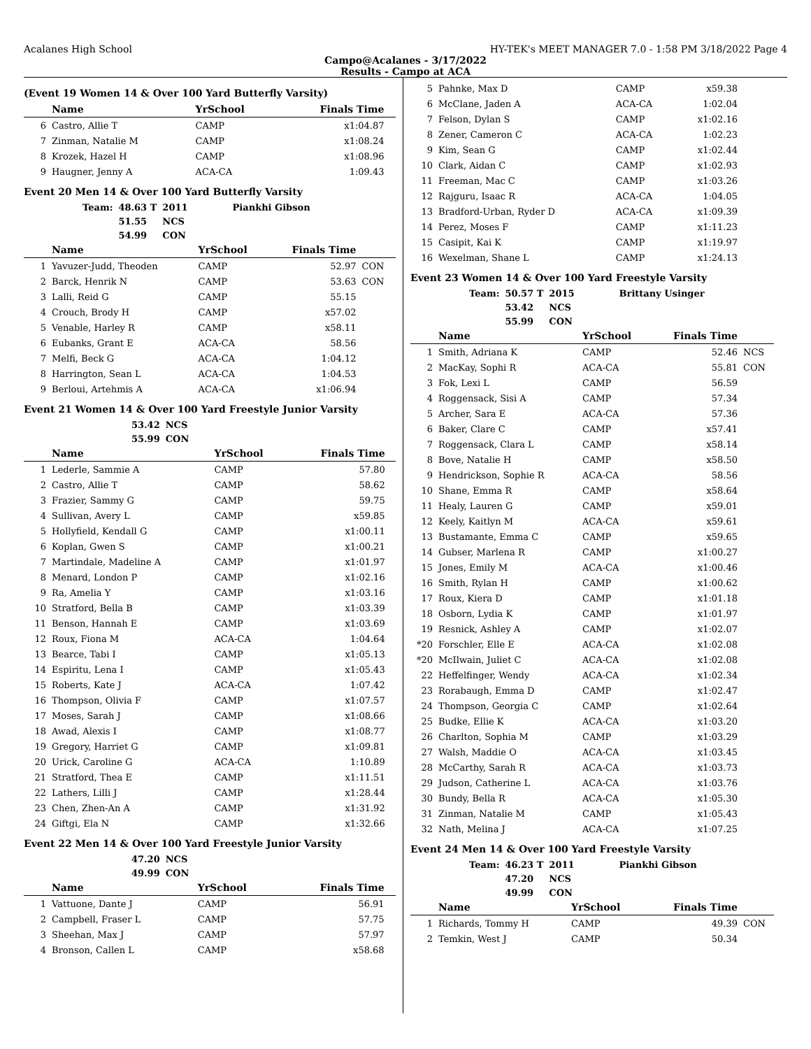Acalanes High School HY-TEK's MEET MANAGER 7.0 - 1:58 PM 3/18/2022 Page 4
Campo@Acalanes - 3/17/2022
Results - Campo at ACA
(Event 19 Women 14 & Over 100 Yard Butterfly Varsity)
| | Name | YrSchool | Finals Time | |
| --- | --- | --- | --- | --- |
| 6 | Castro, Allie T | CAMP | x1:04.87 | |
| 7 | Zinman, Natalie M | CAMP | x1:08.24 | |
| 8 | Krozek, Hazel H | CAMP | x1:08.96 | |
| 9 | Haugner, Jenny A | ACA-CA | 1:09.43 | |
Event 20 Men 14 & Over 100 Yard Butterfly Varsity
| Team: | 48.63 T | 2011 | Piankhi Gibson |
| | 51.55 | NCS | |
| | 54.99 | CON | |
| | Name | YrSchool | Finals Time | |
| --- | --- | --- | --- | --- |
| 1 | Yavuzer-Judd, Theoden | CAMP | 52.97 | CON |
| 2 | Barck, Henrik N | CAMP | 53.63 | CON |
| 3 | Lalli, Reid G | CAMP | 55.15 | |
| 4 | Crouch, Brody H | CAMP | x57.02 | |
| 5 | Venable, Harley R | CAMP | x58.11 | |
| 6 | Eubanks, Grant E | ACA-CA | 58.56 | |
| 7 | Melfi, Beck G | ACA-CA | 1:04.12 | |
| 8 | Harrington, Sean L | ACA-CA | 1:04.53 | |
| 9 | Berloui, Artehmis A | ACA-CA | x1:06.94 | |
Event 21 Women 14 & Over 100 Yard Freestyle Junior Varsity
| 53.42 | NCS |
| 55.99 | CON |
| | Name | YrSchool | Finals Time | |
| --- | --- | --- | --- | --- |
| 1 | Lederle, Sammie A | CAMP | 57.80 | |
| 2 | Castro, Allie T | CAMP | 58.62 | |
| 3 | Frazier, Sammy G | CAMP | 59.75 | |
| 4 | Sullivan, Avery L | CAMP | x59.85 | |
| 5 | Hollyfield, Kendall G | CAMP | x1:00.11 | |
| 6 | Koplan, Gwen S | CAMP | x1:00.21 | |
| 7 | Martindale, Madeline A | CAMP | x1:01.97 | |
| 8 | Menard, London P | CAMP | x1:02.16 | |
| 9 | Ra, Amelia Y | CAMP | x1:03.16 | |
| 10 | Stratford, Bella B | CAMP | x1:03.39 | |
| 11 | Benson, Hannah E | CAMP | x1:03.69 | |
| 12 | Roux, Fiona M | ACA-CA | 1:04.64 | |
| 13 | Bearce, Tabi I | CAMP | x1:05.13 | |
| 14 | Espiritu, Lena I | CAMP | x1:05.43 | |
| 15 | Roberts, Kate J | ACA-CA | 1:07.42 | |
| 16 | Thompson, Olivia F | CAMP | x1:07.57 | |
| 17 | Moses, Sarah J | CAMP | x1:08.66 | |
| 18 | Awad, Alexis I | CAMP | x1:08.77 | |
| 19 | Gregory, Harriet G | CAMP | x1:09.81 | |
| 20 | Urick, Caroline G | ACA-CA | 1:10.89 | |
| 21 | Stratford, Thea E | CAMP | x1:11.51 | |
| 22 | Lathers, Lilli J | CAMP | x1:28.44 | |
| 23 | Chen, Zhen-An A | CAMP | x1:31.92 | |
| 24 | Giftgi, Ela N | CAMP | x1:32.66 | |
Event 22 Men 14 & Over 100 Yard Freestyle Junior Varsity
| 47.20 | NCS |
| 49.99 | CON |
| | Name | YrSchool | Finals Time | |
| --- | --- | --- | --- | --- |
| 1 | Vattuone, Dante J | CAMP | 56.91 | |
| 2 | Campbell, Fraser L | CAMP | 57.75 | |
| 3 | Sheehan, Max J | CAMP | 57.97 | |
| 4 | Bronson, Callen L | CAMP | x58.68 | |
| 5 | Pahnke, Max D | CAMP | x59.38 | |
| 6 | McClane, Jaden A | ACA-CA | 1:02.04 | |
| 7 | Felson, Dylan S | CAMP | x1:02.16 | |
| 8 | Zener, Cameron C | ACA-CA | 1:02.23 | |
| 9 | Kim, Sean G | CAMP | x1:02.44 | |
| 10 | Clark, Aidan C | CAMP | x1:02.93 | |
| 11 | Freeman, Mac C | CAMP | x1:03.26 | |
| 12 | Rajguru, Isaac R | ACA-CA | 1:04.05 | |
| 13 | Bradford-Urban, Ryder D | ACA-CA | x1:09.39 | |
| 14 | Perez, Moses F | CAMP | x1:11.23 | |
| 15 | Casipit, Kai K | CAMP | x1:19.97 | |
| 16 | Wexelman, Shane L | CAMP | x1:24.13 | |
Event 23 Women 14 & Over 100 Yard Freestyle Varsity
| Team: | 50.57 T | 2015 | Brittany Usinger |
| | 53.42 | NCS | |
| | 55.99 | CON | |
| | Name | YrSchool | Finals Time | |
| --- | --- | --- | --- | --- |
| 1 | Smith, Adriana K | CAMP | 52.46 | NCS |
| 2 | MacKay, Sophi R | ACA-CA | 55.81 | CON |
| 3 | Fok, Lexi L | CAMP | 56.59 | |
| 4 | Roggensack, Sisi A | CAMP | 57.34 | |
| 5 | Archer, Sara E | ACA-CA | 57.36 | |
| 6 | Baker, Clare C | CAMP | x57.41 | |
| 7 | Roggensack, Clara L | CAMP | x58.14 | |
| 8 | Bove, Natalie H | CAMP | x58.50 | |
| 9 | Hendrickson, Sophie R | ACA-CA | 58.56 | |
| 10 | Shane, Emma R | CAMP | x58.64 | |
| 11 | Healy, Lauren G | CAMP | x59.01 | |
| 12 | Keely, Kaitlyn M | ACA-CA | x59.61 | |
| 13 | Bustamante, Emma C | CAMP | x59.65 | |
| 14 | Gubser, Marlena R | CAMP | x1:00.27 | |
| 15 | Jones, Emily M | ACA-CA | x1:00.46 | |
| 16 | Smith, Rylan H | CAMP | x1:00.62 | |
| 17 | Roux, Kiera D | CAMP | x1:01.18 | |
| 18 | Osborn, Lydia K | CAMP | x1:01.97 | |
| 19 | Resnick, Ashley A | CAMP | x1:02.07 | |
| *20 | Forschler, Elle E | ACA-CA | x1:02.08 | |
| *20 | McIlwain, Juliet C | ACA-CA | x1:02.08 | |
| 22 | Heffelfinger, Wendy | ACA-CA | x1:02.34 | |
| 23 | Rorabaugh, Emma D | CAMP | x1:02.47 | |
| 24 | Thompson, Georgia C | CAMP | x1:02.64 | |
| 25 | Budke, Ellie K | ACA-CA | x1:03.20 | |
| 26 | Charlton, Sophia M | CAMP | x1:03.29 | |
| 27 | Walsh, Maddie O | ACA-CA | x1:03.45 | |
| 28 | McCarthy, Sarah R | ACA-CA | x1:03.73 | |
| 29 | Judson, Catherine L | ACA-CA | x1:03.76 | |
| 30 | Bundy, Bella R | ACA-CA | x1:05.30 | |
| 31 | Zinman, Natalie M | CAMP | x1:05.43 | |
| 32 | Nath, Melina J | ACA-CA | x1:07.25 | |
Event 24 Men 14 & Over 100 Yard Freestyle Varsity
| Team: | 46.23 T | 2011 | Piankhi Gibson |
| | 47.20 | NCS | |
| | 49.99 | CON | |
| | Name | YrSchool | Finals Time | |
| --- | --- | --- | --- | --- |
| 1 | Richards, Tommy H | CAMP | 49.39 | CON |
| 2 | Temkin, West J | CAMP | 50.34 | |